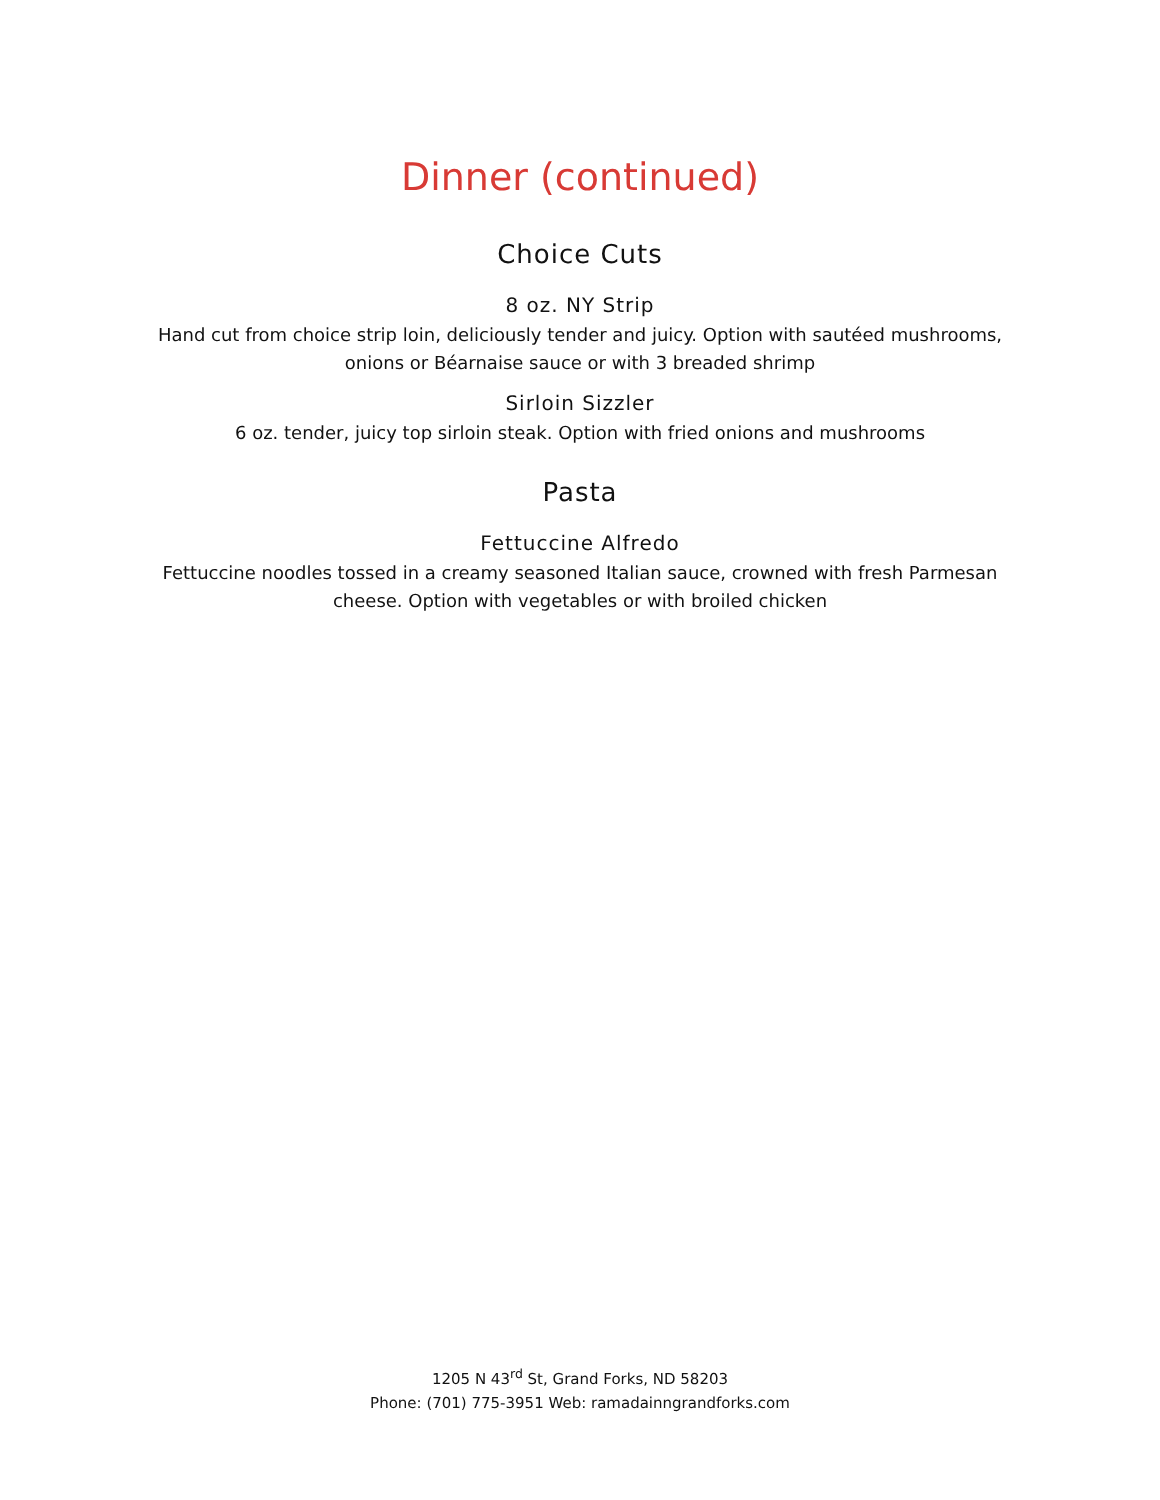Dinner (continued)
Choice Cuts
8 oz. NY Strip
Hand cut from choice strip loin, deliciously tender and juicy. Option with sautéed mushrooms, onions or Béarnaise sauce or with 3 breaded shrimp
Sirloin Sizzler
6 oz. tender, juicy top sirloin steak. Option with fried onions and mushrooms
Pasta
Fettuccine Alfredo
Fettuccine noodles tossed in a creamy seasoned Italian sauce, crowned with fresh Parmesan cheese. Option with vegetables or with broiled chicken
1205 N 43<sup>rd</sup> St, Grand Forks, ND 58203
Phone: (701) 775-3951 Web: ramadainngrandforks.com